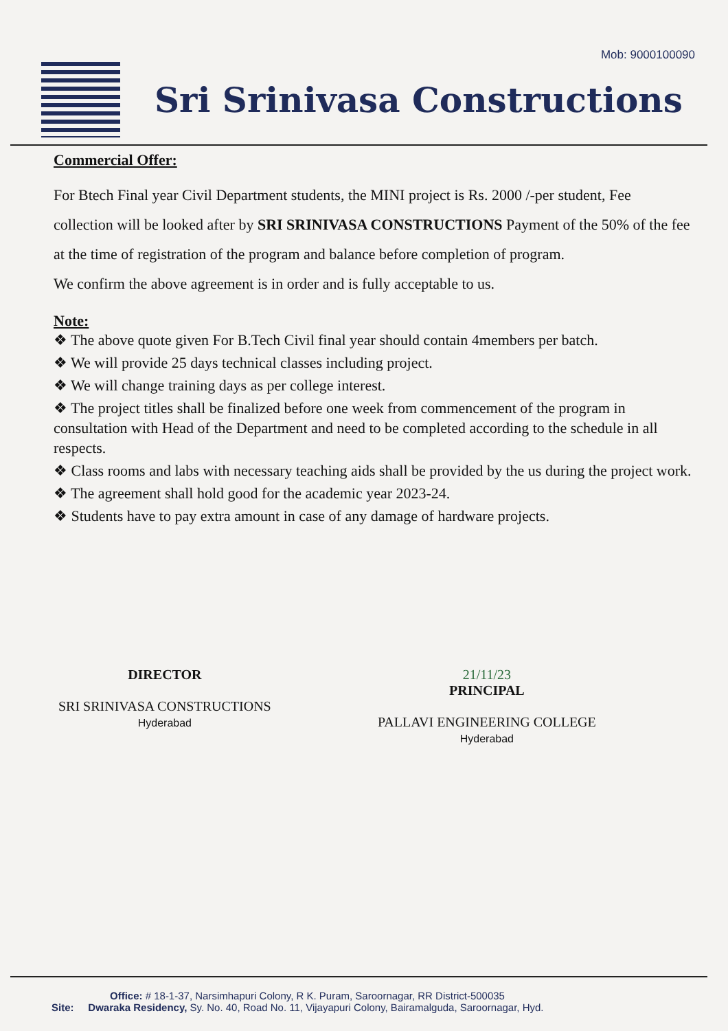Mob: 9000100090
Sri Srinivasa Constructions
Commercial Offer:
For Btech Final year Civil Department students, the MINI project is Rs. 2000 /-per student, Fee collection will be looked after by SRI SRINIVASA CONSTRUCTIONS Payment of the 50% of the fee at the time of registration of the program and balance before completion of program.
We confirm the above agreement is in order and is fully acceptable to us.
Note:
❖ The above quote given For B.Tech Civil final year should contain 4members per batch.
❖ We will provide 25 days technical classes including project.
❖ We will change training days as per college interest.
❖ The project titles shall be finalized before one week from commencement of the program in consultation with Head of the Department and need to be completed according to the schedule in all respects.
❖ Class rooms and labs with necessary teaching aids shall be provided by the us during the project work.
❖ The agreement shall hold good for the academic year 2023-24.
❖ Students have to pay extra amount in case of any damage of hardware projects.
DIRECTOR
SRI SRINIVASA CONSTRUCTIONS
Hyderabad
21/11/23
PRINCIPAL
PALLAVI ENGINEERING COLLEGE
Hyderabad
Office: # 18-1-37, Narsimhapuri Colony, R K. Puram, Saroornagar, RR District-500035
Site: Dwaraka Residency, Sy. No. 40, Road No. 11, Vijayapuri Colony, Bairamalguda, Saroornagar, Hyd.